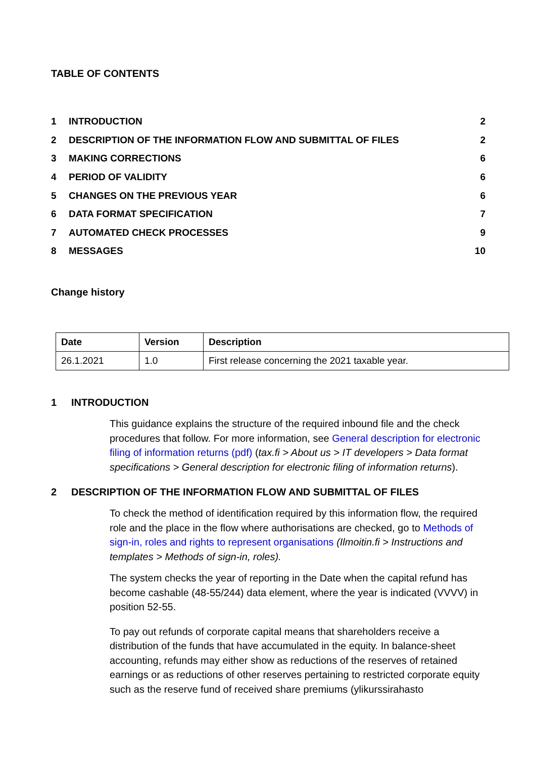TABLE OF CONTENTS
| 1 | INTRODUCTION | 2 |
| 2 | DESCRIPTION OF THE INFORMATION FLOW AND SUBMITTAL OF FILES | 2 |
| 3 | MAKING CORRECTIONS | 6 |
| 4 | PERIOD OF VALIDITY | 6 |
| 5 | CHANGES ON THE PREVIOUS YEAR | 6 |
| 6 | DATA FORMAT SPECIFICATION | 7 |
| 7 | AUTOMATED CHECK PROCESSES | 9 |
| 8 | MESSAGES | 10 |
Change history
| Date | Version | Description |
| --- | --- | --- |
| 26.1.2021 | 1.0 | First release concerning the 2021 taxable year. |
1 INTRODUCTION
This guidance explains the structure of the required inbound file and the check procedures that follow. For more information, see General description for electronic filing of information returns (pdf) (tax.fi > About us > IT developers > Data format specifications > General description for electronic filing of information returns).
2 DESCRIPTION OF THE INFORMATION FLOW AND SUBMITTAL OF FILES
To check the method of identification required by this information flow, the required role and the place in the flow where authorisations are checked, go to Methods of sign-in, roles and rights to represent organisations (Ilmoitin.fi > Instructions and templates > Methods of sign-in, roles).
The system checks the year of reporting in the Date when the capital refund has become cashable (48-55/244) data element, where the year is indicated (VVVV) in position 52-55.
To pay out refunds of corporate capital means that shareholders receive a distribution of the funds that have accumulated in the equity. In balance-sheet accounting, refunds may either show as reductions of the reserves of retained earnings or as reductions of other reserves pertaining to restricted corporate equity such as the reserve fund of received share premiums (ylikurssirahasto